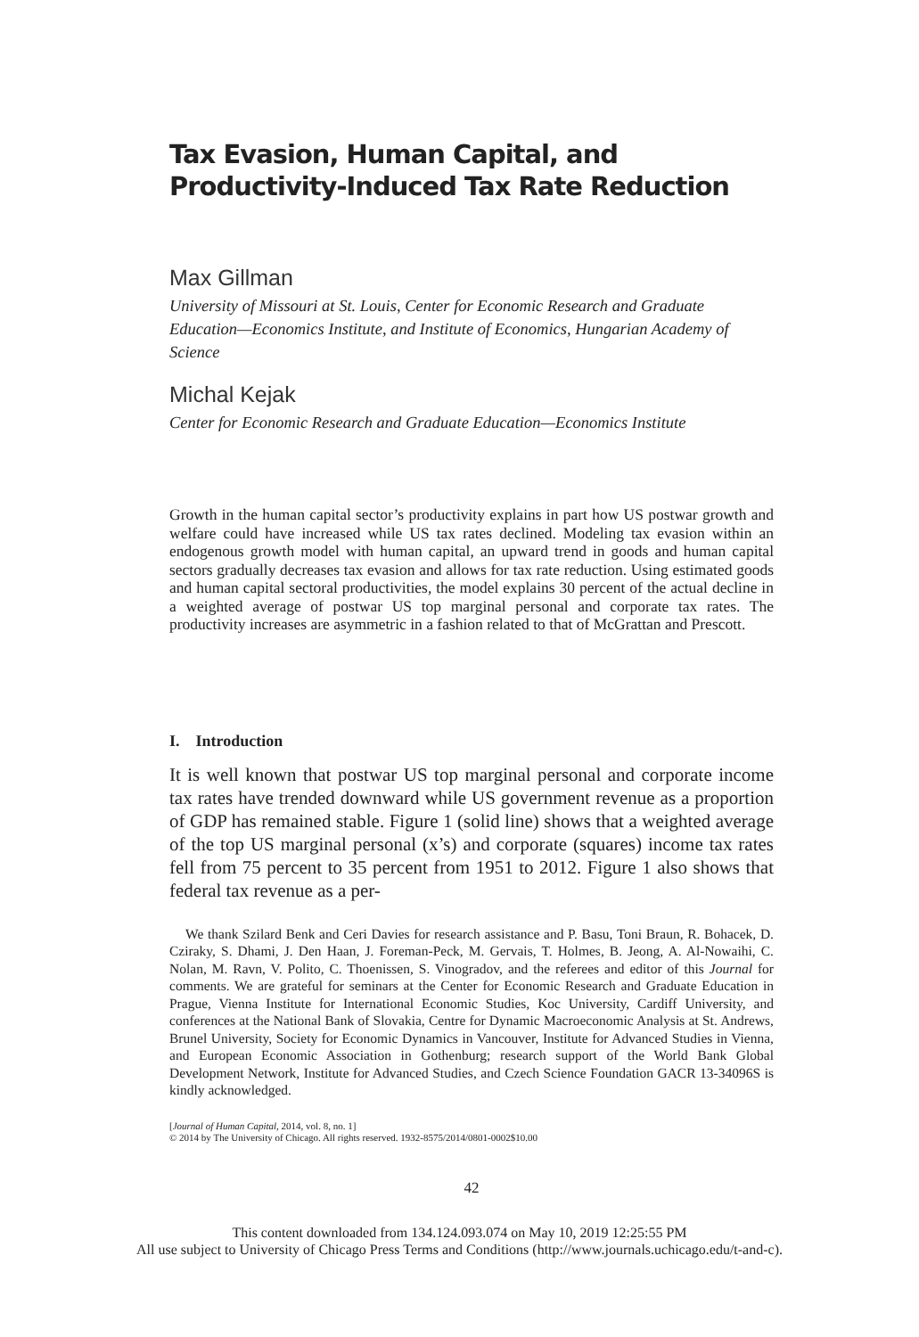Tax Evasion, Human Capital, and
Productivity-Induced Tax Rate Reduction
Max Gillman
University of Missouri at St. Louis, Center for Economic Research and Graduate Education—Economics Institute, and Institute of Economics, Hungarian Academy of Science
Michal Kejak
Center for Economic Research and Graduate Education—Economics Institute
Growth in the human capital sector’s productivity explains in part how US postwar growth and welfare could have increased while US tax rates declined. Modeling tax evasion within an endogenous growth model with human capital, an upward trend in goods and human capital sectors gradually decreases tax evasion and allows for tax rate reduction. Using estimated goods and human capital sectoral productivities, the model explains 30 percent of the actual decline in a weighted average of postwar US top marginal personal and corporate tax rates. The productivity increases are asymmetric in a fashion related to that of McGrattan and Prescott.
I. Introduction
It is well known that postwar US top marginal personal and corporate income tax rates have trended downward while US government revenue as a proportion of GDP has remained stable. Figure 1 (solid line) shows that a weighted average of the top US marginal personal (x’s) and corporate (squares) income tax rates fell from 75 percent to 35 percent from 1951 to 2012. Figure 1 also shows that federal tax revenue as a per-
We thank Szilard Benk and Ceri Davies for research assistance and P. Basu, Toni Braun, R. Bohacek, D. Cziraky, S. Dhami, J. Den Haan, J. Foreman-Peck, M. Gervais, T. Holmes, B. Jeong, A. Al-Nowaihi, C. Nolan, M. Ravn, V. Polito, C. Thoenissen, S. Vinogradov, and the referees and editor of this Journal for comments. We are grateful for seminars at the Center for Economic Research and Graduate Education in Prague, Vienna Institute for International Economic Studies, Koc University, Cardiff University, and conferences at the National Bank of Slovakia, Centre for Dynamic Macroeconomic Analysis at St. Andrews, Brunel University, Society for Economic Dynamics in Vancouver, Institute for Advanced Studies in Vienna, and European Economic Association in Gothenburg; research support of the World Bank Global Development Network, Institute for Advanced Studies, and Czech Science Foundation GACR 13-34096S is kindly acknowledged.
[Journal of Human Capital, 2014, vol. 8, no. 1]
© 2014 by The University of Chicago. All rights reserved. 1932-8575/2014/0801-0002$10.00
42
This content downloaded from 134.124.093.074 on May 10, 2019 12:25:55 PM
All use subject to University of Chicago Press Terms and Conditions (http://www.journals.uchicago.edu/t-and-c).